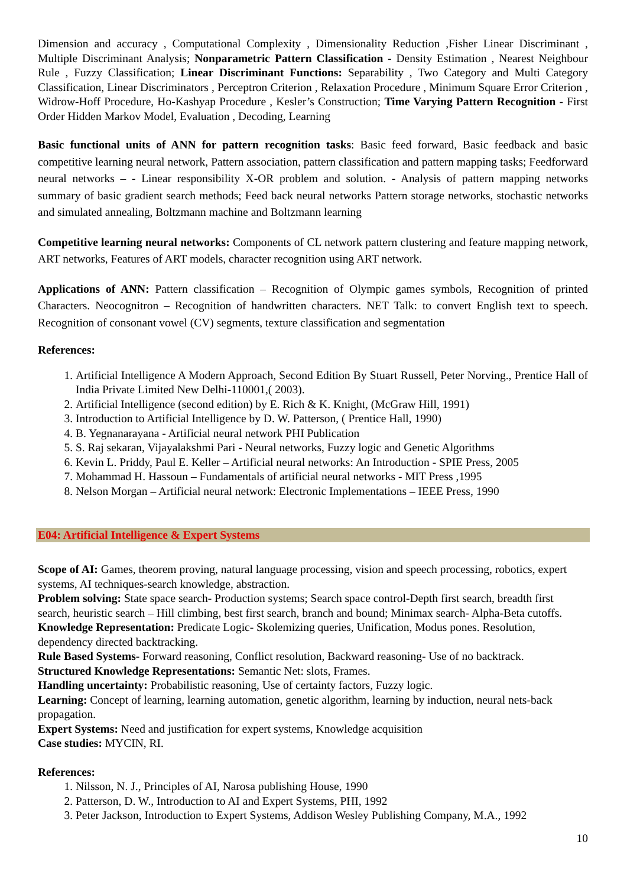Dimension and accuracy , Computational Complexity , Dimensionality Reduction ,Fisher Linear Discriminant , Multiple Discriminant Analysis; Nonparametric Pattern Classification - Density Estimation , Nearest Neighbour Rule , Fuzzy Classification; Linear Discriminant Functions: Separability , Two Category and Multi Category Classification, Linear Discriminators , Perceptron Criterion , Relaxation Procedure , Minimum Square Error Criterion , Widrow-Hoff Procedure, Ho-Kashyap Procedure , Kesler’s Construction; Time Varying Pattern Recognition - First Order Hidden Markov Model, Evaluation , Decoding, Learning
Basic functional units of ANN for pattern recognition tasks: Basic feed forward, Basic feedback and basic competitive learning neural network, Pattern association, pattern classification and pattern mapping tasks; Feedforward neural networks – - Linear responsibility X-OR problem and solution. - Analysis of pattern mapping networks summary of basic gradient search methods; Feed back neural networks Pattern storage networks, stochastic networks and simulated annealing, Boltzmann machine and Boltzmann learning
Competitive learning neural networks: Components of CL network pattern clustering and feature mapping network, ART networks, Features of ART models, character recognition using ART network.
Applications of ANN: Pattern classification – Recognition of Olympic games symbols, Recognition of printed Characters. Neocognitron – Recognition of handwritten characters. NET Talk: to convert English text to speech. Recognition of consonant vowel (CV) segments, texture classification and segmentation
References:
1. Artificial Intelligence A Modern Approach, Second Edition By Stuart Russell, Peter Norving., Prentice Hall of India Private Limited New Delhi-110001,( 2003).
2. Artificial Intelligence (second edition) by E. Rich & K. Knight, (McGraw Hill, 1991)
3. Introduction to Artificial Intelligence by D. W. Patterson, ( Prentice Hall, 1990)
4. B. Yegnanarayana - Artificial neural network PHI Publication
5. S. Raj sekaran, Vijayalakshmi Pari - Neural networks, Fuzzy logic and Genetic Algorithms
6. Kevin L. Priddy, Paul E. Keller – Artificial neural networks: An Introduction - SPIE Press, 2005
7. Mohammad H. Hassoun – Fundamentals of artificial neural networks - MIT Press ,1995
8. Nelson Morgan – Artificial neural network: Electronic Implementations – IEEE Press, 1990
E04: Artificial Intelligence & Expert Systems
Scope of AI: Games, theorem proving, natural language processing, vision and speech processing, robotics, expert systems, AI techniques-search knowledge, abstraction.
Problem solving: State space search- Production systems; Search space control-Depth first search, breadth first search, heuristic search – Hill climbing, best first search, branch and bound; Minimax search- Alpha-Beta cutoffs.
Knowledge Representation: Predicate Logic- Skolemizing queries, Unification, Modus pones. Resolution, dependency directed backtracking.
Rule Based Systems- Forward reasoning, Conflict resolution, Backward reasoning- Use of no backtrack.
Structured Knowledge Representations: Semantic Net: slots, Frames.
Handling uncertainty: Probabilistic reasoning, Use of certainty factors, Fuzzy logic.
Learning: Concept of learning, learning automation, genetic algorithm, learning by induction, neural nets-back propagation.
Expert Systems: Need and justification for expert systems, Knowledge acquisition
Case studies: MYCIN, RI.
References:
1. Nilsson, N. J., Principles of AI, Narosa publishing House, 1990
2. Patterson, D. W., Introduction to AI and Expert Systems, PHI, 1992
3. Peter Jackson, Introduction to Expert Systems, Addison Wesley Publishing Company, M.A., 1992
10